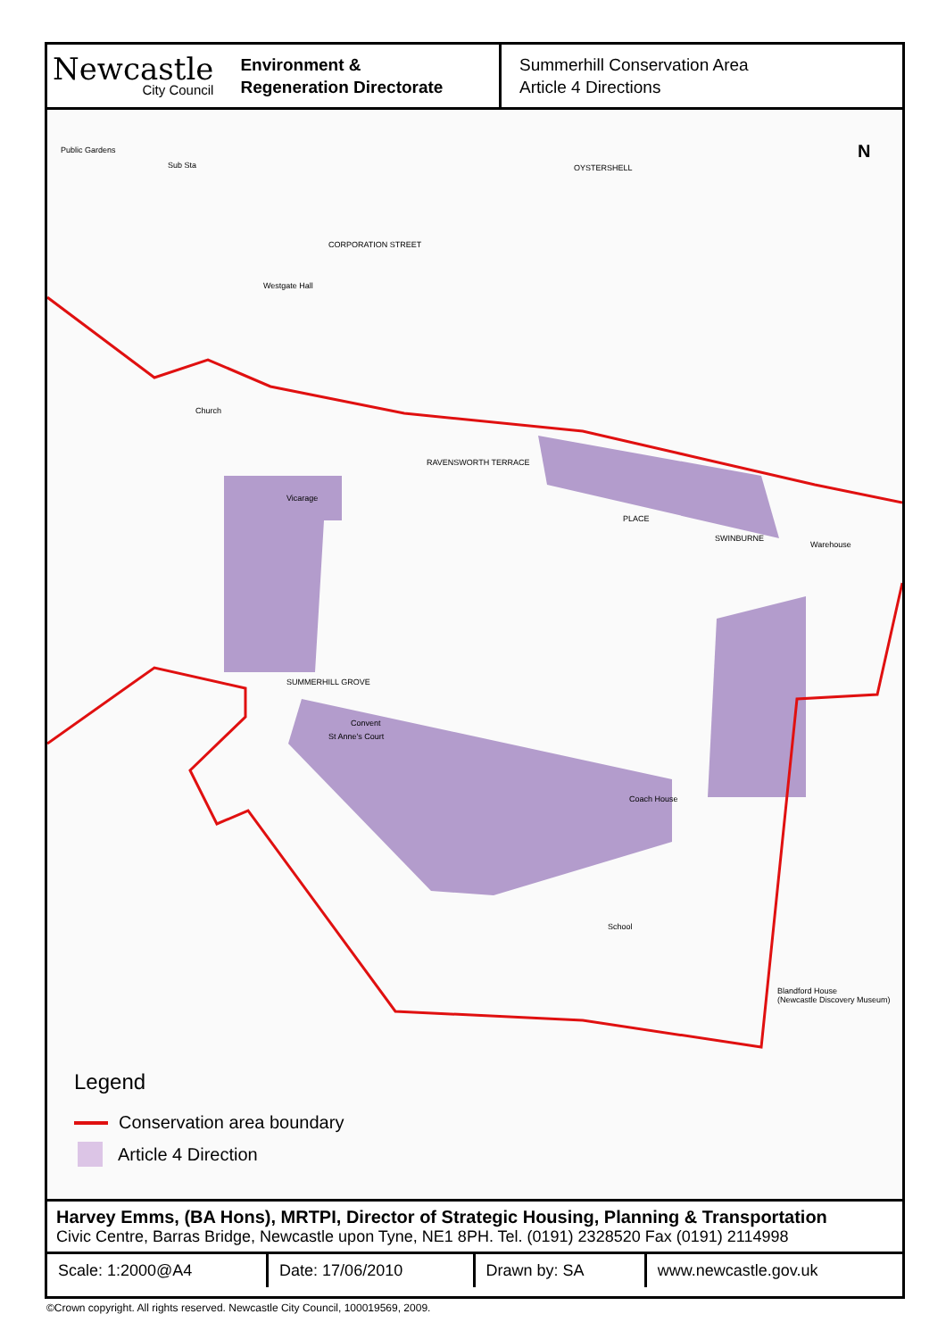Newcastle
City Council
Environment &
Regeneration Directorate
Summerhill Conservation Area
Article 4 Directions
Public Gardens
Sub Sta
CORPORATION STREET
Westgate Hall
OYSTERSHELL
N
Church
RAVENSWORTH TERRACE
Vicarage
PLACE
SWINBURNE
Warehouse
SUMMERHILL GROVE
Convent
St Anne's Court
Coach House
School
Blandford House
(Newcastle Discovery Museum)
Legend
Conservation area boundary
Article 4 Direction
Harvey Emms, (BA Hons), MRTPI, Director of Strategic Housing, Planning & Transportation
Civic Centre, Barras Bridge, Newcastle upon Tyne, NE1 8PH. Tel. (0191) 2328520 Fax (0191) 2114998
| Scale: 1:2000@A4 | Date: 17/06/2010 | Drawn by: SA | www.newcastle.gov.uk |
©Crown copyright. All rights reserved. Newcastle City Council, 100019569, 2009.